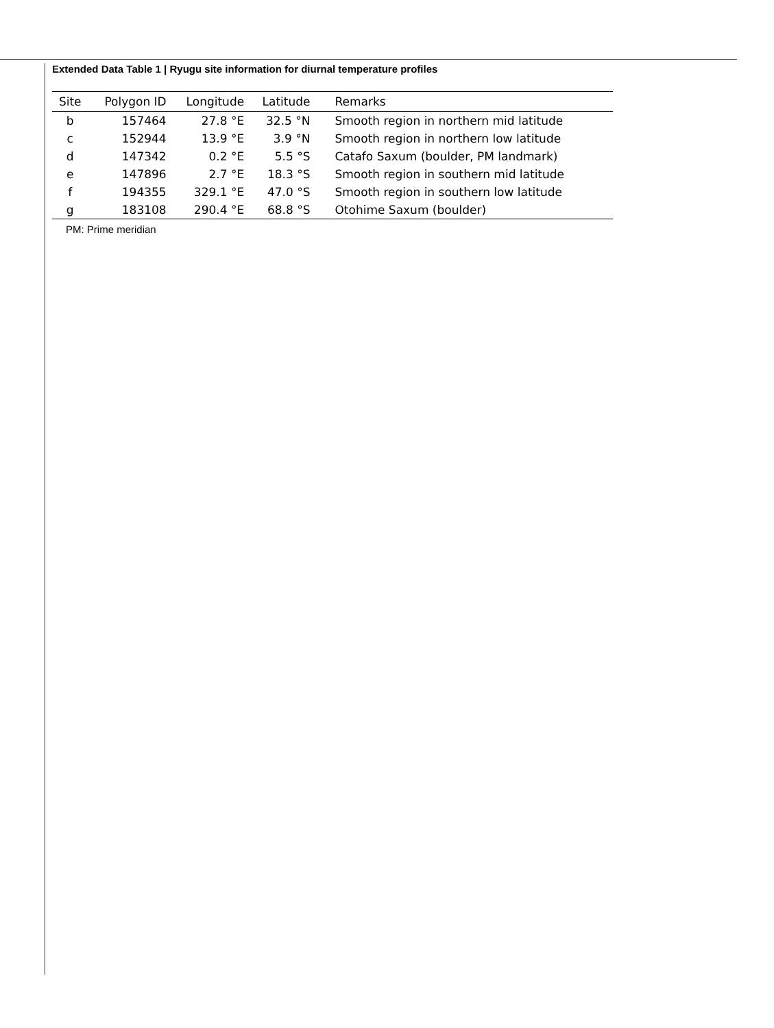Extended Data Table 1 | Ryugu site information for diurnal temperature profiles
| Site | Polygon ID | Longitude | Latitude | Remarks |
| --- | --- | --- | --- | --- |
| b | 157464 | 27.8 °E | 32.5 °N | Smooth region in northern mid latitude |
| c | 152944 | 13.9 °E | 3.9 °N | Smooth region in northern low latitude |
| d | 147342 | 0.2 °E | 5.5 °S | Catafo Saxum (boulder, PM landmark) |
| e | 147896 | 2.7 °E | 18.3 °S | Smooth region in southern mid latitude |
| f | 194355 | 329.1 °E | 47.0 °S | Smooth region in southern low latitude |
| g | 183108 | 290.4 °E | 68.8 °S | Otohime Saxum (boulder) |
PM: Prime meridian